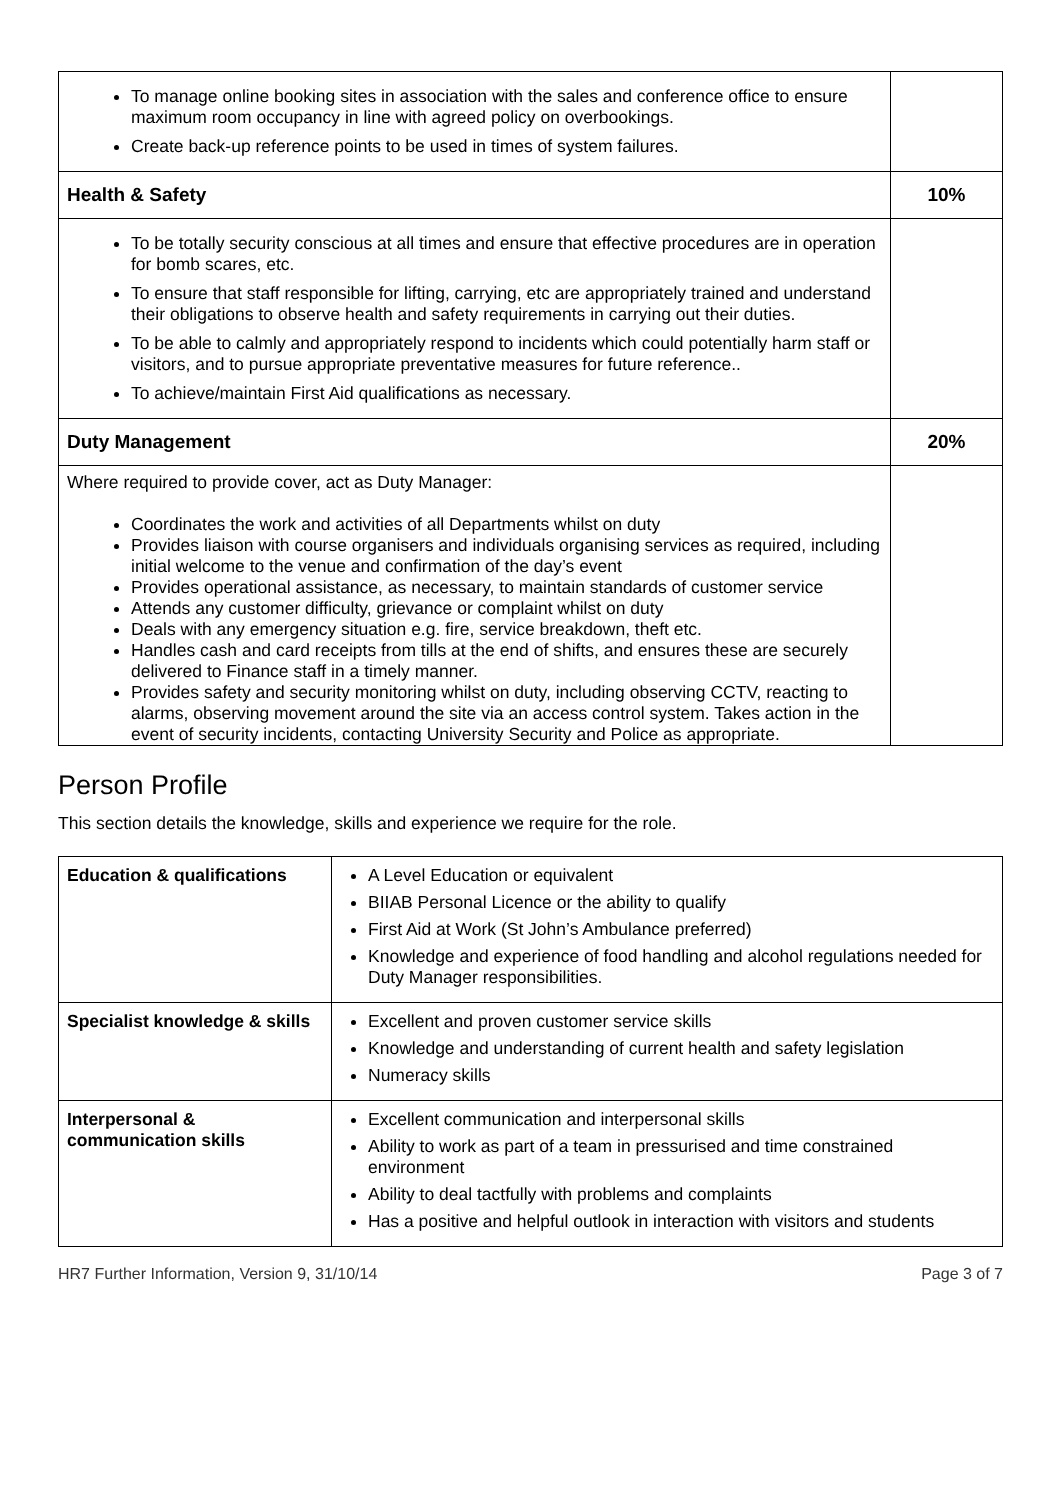| To manage online booking sites in association with the sales and conference office to ensure maximum room occupancy in line with agreed policy on overbookings. Create back-up reference points to be used in times of system failures. | |
| Health & Safety | 10% |
| To be totally security conscious at all times and ensure that effective procedures are in operation for bomb scares, etc. To ensure that staff responsible for lifting, carrying, etc are appropriately trained and understand their obligations to observe health and safety requirements in carrying out their duties. To be able to calmly and appropriately respond to incidents which could potentially harm staff or visitors, and to pursue appropriate preventative measures for future reference.. To achieve/maintain First Aid qualifications as necessary. | |
| Duty Management | 20% |
| Where required to provide cover, act as Duty Manager: Coordinates the work and activities of all Departments whilst on duty Provides liaison with course organisers and individuals organising services as required, including initial welcome to the venue and confirmation of the day’s event Provides operational assistance, as necessary, to maintain standards of customer service Attends any customer difficulty, grievance or complaint whilst on duty Deals with any emergency situation e.g. fire, service breakdown, theft etc. Handles cash and card receipts from tills at the end of shifts, and ensures these are securely delivered to Finance staff in a timely manner. Provides safety and security monitoring whilst on duty, including observing CCTV, reacting to alarms, observing movement around the site via an access control system. Takes action in the event of security incidents, contacting University Security and Police as appropriate. | |
Person Profile
This section details the knowledge, skills and experience we require for the role.
| Education & qualifications | A Level Education or equivalent BIIAB Personal Licence or the ability to qualify First Aid at Work (St John’s Ambulance preferred) Knowledge and experience of food handling and alcohol regulations needed for Duty Manager responsibilities. |
| Specialist knowledge & skills | Excellent and proven customer service skills Knowledge and understanding of current health and safety legislation Numeracy skills |
| Interpersonal & communication skills | Excellent communication and interpersonal skills Ability to work as part of a team in pressurised and time constrained environment Ability to deal tactfully with problems and complaints Has a positive and helpful outlook in interaction with visitors and students |
HR7 Further Information, Version 9, 31/10/14 Page 3 of 7